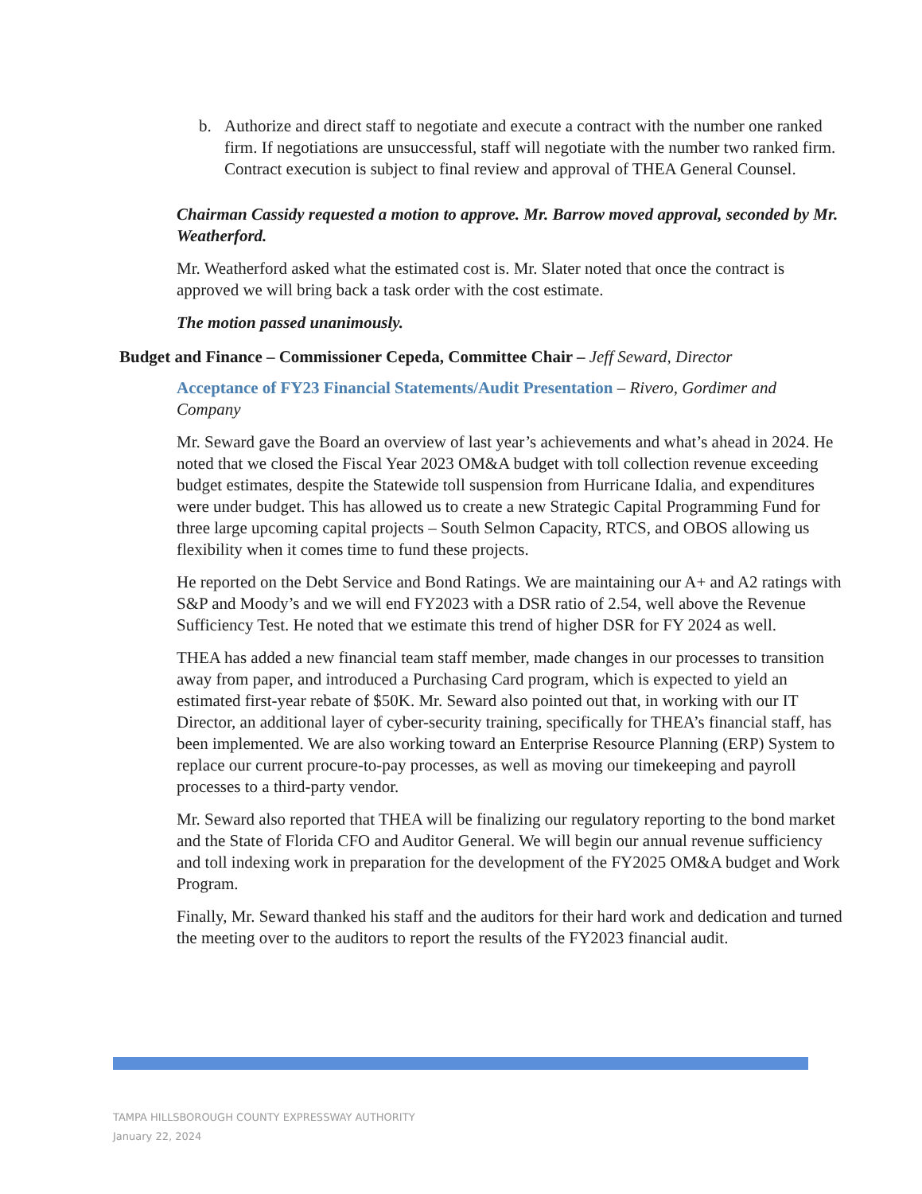b. Authorize and direct staff to negotiate and execute a contract with the number one ranked firm. If negotiations are unsuccessful, staff will negotiate with the number two ranked firm. Contract execution is subject to final review and approval of THEA General Counsel.
Chairman Cassidy requested a motion to approve. Mr. Barrow moved approval, seconded by Mr. Weatherford.
Mr. Weatherford asked what the estimated cost is. Mr. Slater noted that once the contract is approved we will bring back a task order with the cost estimate.
The motion passed unanimously.
Budget and Finance – Commissioner Cepeda, Committee Chair – Jeff Seward, Director
Acceptance of FY23 Financial Statements/Audit Presentation – Rivero, Gordimer and Company
Mr. Seward gave the Board an overview of last year’s achievements and what’s ahead in 2024. He noted that we closed the Fiscal Year 2023 OM&A budget with toll collection revenue exceeding budget estimates, despite the Statewide toll suspension from Hurricane Idalia, and expenditures were under budget. This has allowed us to create a new Strategic Capital Programming Fund for three large upcoming capital projects – South Selmon Capacity, RTCS, and OBOS allowing us flexibility when it comes time to fund these projects.
He reported on the Debt Service and Bond Ratings. We are maintaining our A+ and A2 ratings with S&P and Moody’s and we will end FY2023 with a DSR ratio of 2.54, well above the Revenue Sufficiency Test. He noted that we estimate this trend of higher DSR for FY 2024 as well.
THEA has added a new financial team staff member, made changes in our processes to transition away from paper, and introduced a Purchasing Card program, which is expected to yield an estimated first-year rebate of $50K. Mr. Seward also pointed out that, in working with our IT Director, an additional layer of cyber-security training, specifically for THEA’s financial staff, has been implemented. We are also working toward an Enterprise Resource Planning (ERP) System to replace our current procure-to-pay processes, as well as moving our timekeeping and payroll processes to a third-party vendor.
Mr. Seward also reported that THEA will be finalizing our regulatory reporting to the bond market and the State of Florida CFO and Auditor General. We will begin our annual revenue sufficiency and toll indexing work in preparation for the development of the FY2025 OM&A budget and Work Program.
Finally, Mr. Seward thanked his staff and the auditors for their hard work and dedication and turned the meeting over to the auditors to report the results of the FY2023 financial audit.
TAMPA HILLSBOROUGH COUNTY EXPRESSWAY AUTHORITY
January 22, 2024